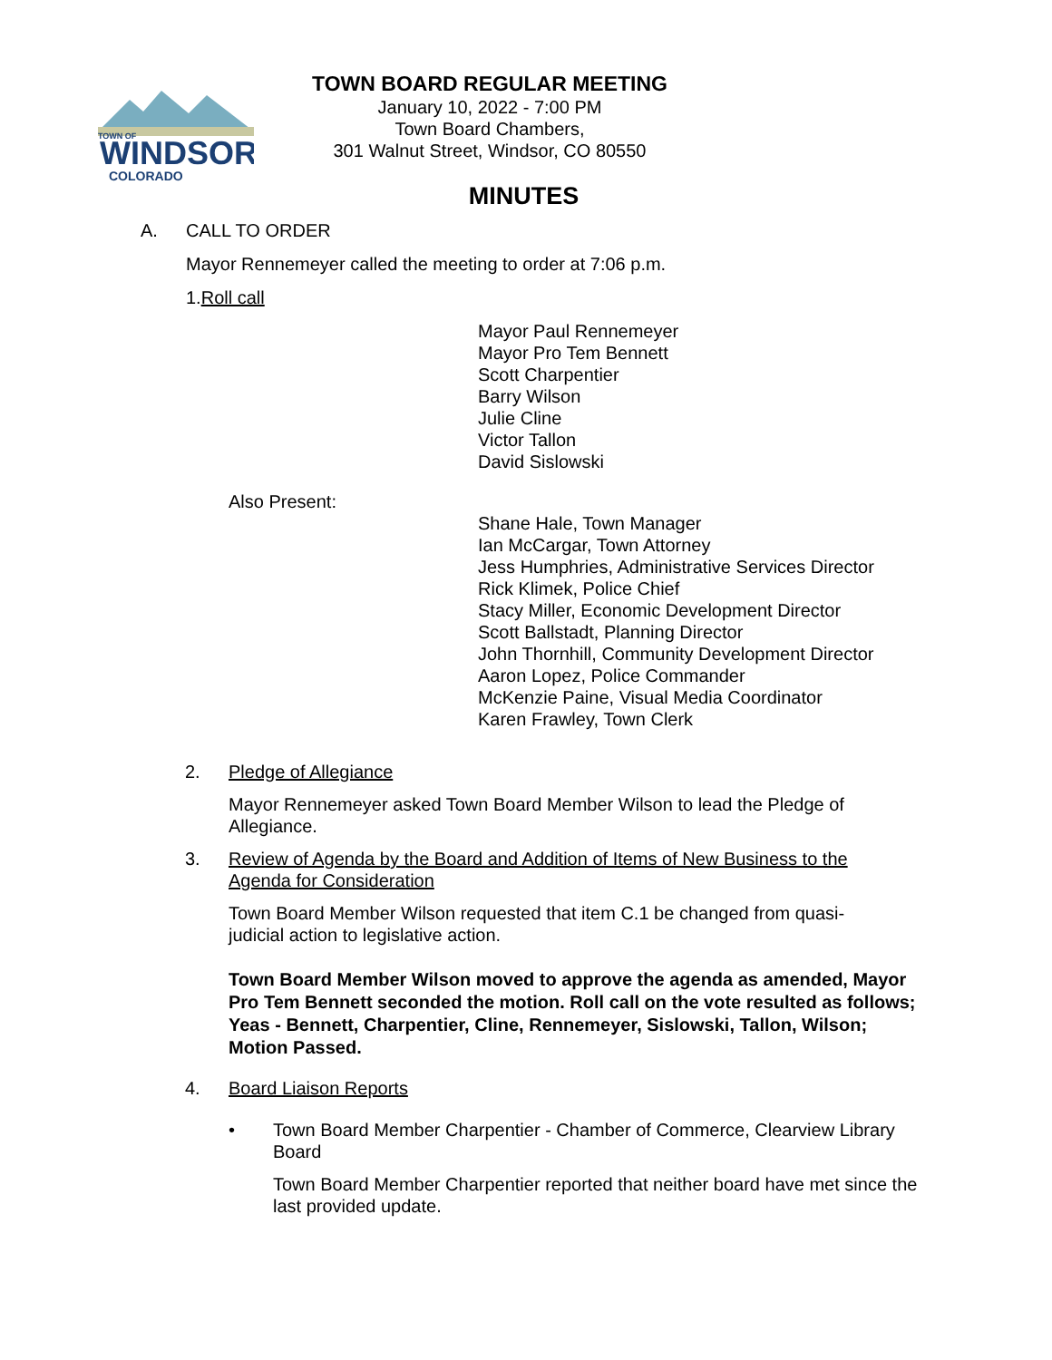TOWN OF
WINDSOR
COLORADO
TOWN BOARD REGULAR MEETING
January 10, 2022 - 7:00 PM
Town Board Chambers,
301 Walnut Street, Windsor, CO 80550
MINUTES
A. CALL TO ORDER
Mayor Rennemeyer called the meeting to order at 7:06 p.m.
1.Roll call
Mayor Paul Rennemeyer
Mayor Pro Tem Bennett
Scott Charpentier
Barry Wilson
Julie Cline
Victor Tallon
David Sislowski
Also Present:
Shane Hale, Town Manager
Ian McCargar, Town Attorney
Jess Humphries, Administrative Services Director
Rick Klimek, Police Chief
Stacy Miller, Economic Development Director
Scott Ballstadt, Planning Director
John Thornhill, Community Development Director
Aaron Lopez, Police Commander
McKenzie Paine, Visual Media Coordinator
Karen Frawley, Town Clerk
2. Pledge of Allegiance
Mayor Rennemeyer asked Town Board Member Wilson to lead the Pledge of Allegiance.
3. Review of Agenda by the Board and Addition of Items of New Business to the Agenda for Consideration
Town Board Member Wilson requested that item C.1 be changed from quasi-judicial action to legislative action.
Town Board Member Wilson moved to approve the agenda as amended, Mayor Pro Tem Bennett seconded the motion. Roll call on the vote resulted as follows; Yeas - Bennett, Charpentier, Cline, Rennemeyer, Sislowski, Tallon, Wilson; Motion Passed.
4. Board Liaison Reports
• Town Board Member Charpentier - Chamber of Commerce, Clearview Library Board
Town Board Member Charpentier reported that neither board have met since the last provided update.